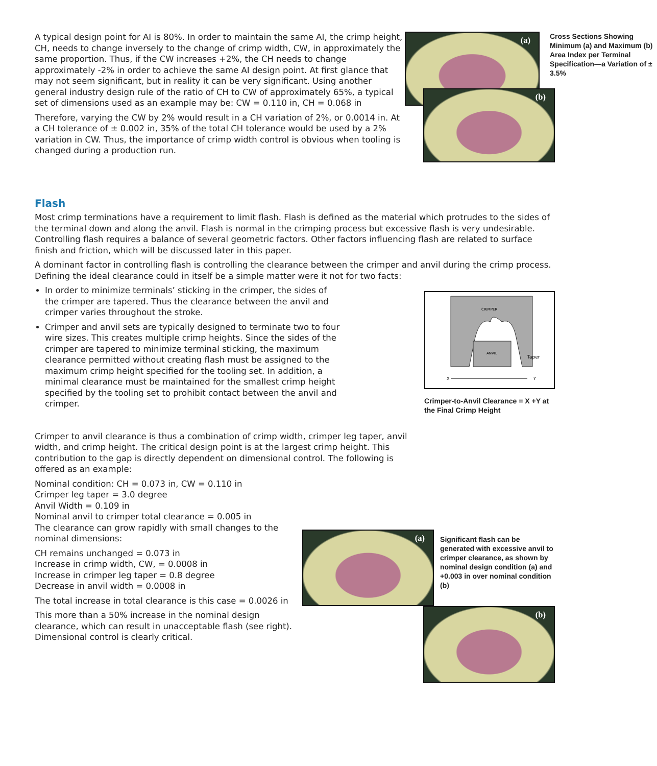A typical design point for AI is 80%. In order to maintain the same AI, the crimp height, CH, needs to change inversely to the change of crimp width, CW, in approximately the same proportion. Thus, if the CW increases +2%, the CH needs to change approximately -2% in order to achieve the same AI design point. At first glance that may not seem significant, but in reality it can be very significant. Using another general industry design rule of the ratio of CH to CW of approximately 65%, a typical set of dimensions used as an example may be: CW = 0.110 in, CH = 0.068 in
Therefore, varying the CW by 2% would result in a CH variation of 2%, or 0.0014 in. At a CH tolerance of ± 0.002 in, 35% of the total CH tolerance would be used by a 2% variation in CW. Thus, the importance of crimp width control is obvious when tooling is changed during a production run.
(a)
Cross Sections Showing Minimum (a) and Maximum (b) Area Index per Terminal Specification—a Variation of ± 3.5%
(b)
Flash
Most crimp terminations have a requirement to limit flash. Flash is defined as the material which protrudes to the sides of the terminal down and along the anvil. Flash is normal in the crimping process but excessive flash is very undesirable. Controlling flash requires a balance of several geometric factors. Other factors influencing flash are related to surface finish and friction, which will be discussed later in this paper.
A dominant factor in controlling flash is controlling the clearance between the crimper and anvil during the crimp process. Defining the ideal clearance could in itself be a simple matter were it not for two facts:
In order to minimize terminals’ sticking in the crimper, the sides of the crimper are tapered. Thus the clearance between the anvil and crimper varies throughout the stroke.
Crimper and anvil sets are typically designed to terminate two to four wire sizes. This creates multiple crimp heights. Since the sides of the crimper are tapered to minimize terminal sticking, the maximum clearance permitted without creating flash must be assigned to the maximum crimp height specified for the tooling set. In addition, a minimal clearance must be maintained for the smallest crimp height specified by the tooling set to prohibit contact between the anvil and crimper.
CRIMPER
ANVIL
Taper
X
Y
Crimper-to-Anvil Clearance = X +Y at the Final Crimp Height
Crimper to anvil clearance is thus a combination of crimp width, crimper leg taper, anvil width, and crimp height. The critical design point is at the largest crimp height. This contribution to the gap is directly dependent on dimensional control. The following is offered as an example:
Nominal condition: CH = 0.073 in, CW = 0.110 in
Crimper leg taper = 3.0 degree
Anvil Width = 0.109 in
Nominal anvil to crimper total clearance = 0.005 in
The clearance can grow rapidly with small changes to the nominal dimensions:
CH remains unchanged = 0.073 in
Increase in crimp width, CW, = 0.0008 in
Increase in crimper leg taper = 0.8 degree
Decrease in anvil width = 0.0008 in
The total increase in total clearance is this case = 0.0026 in
This more than a 50% increase in the nominal design clearance, which can result in unacceptable flash (see right). Dimensional control is clearly critical.
(a)
Significant flash can be generated with excessive anvil to crimper clearance, as shown by nominal design condition (a) and +0.003 in over nominal condition (b)
(b)